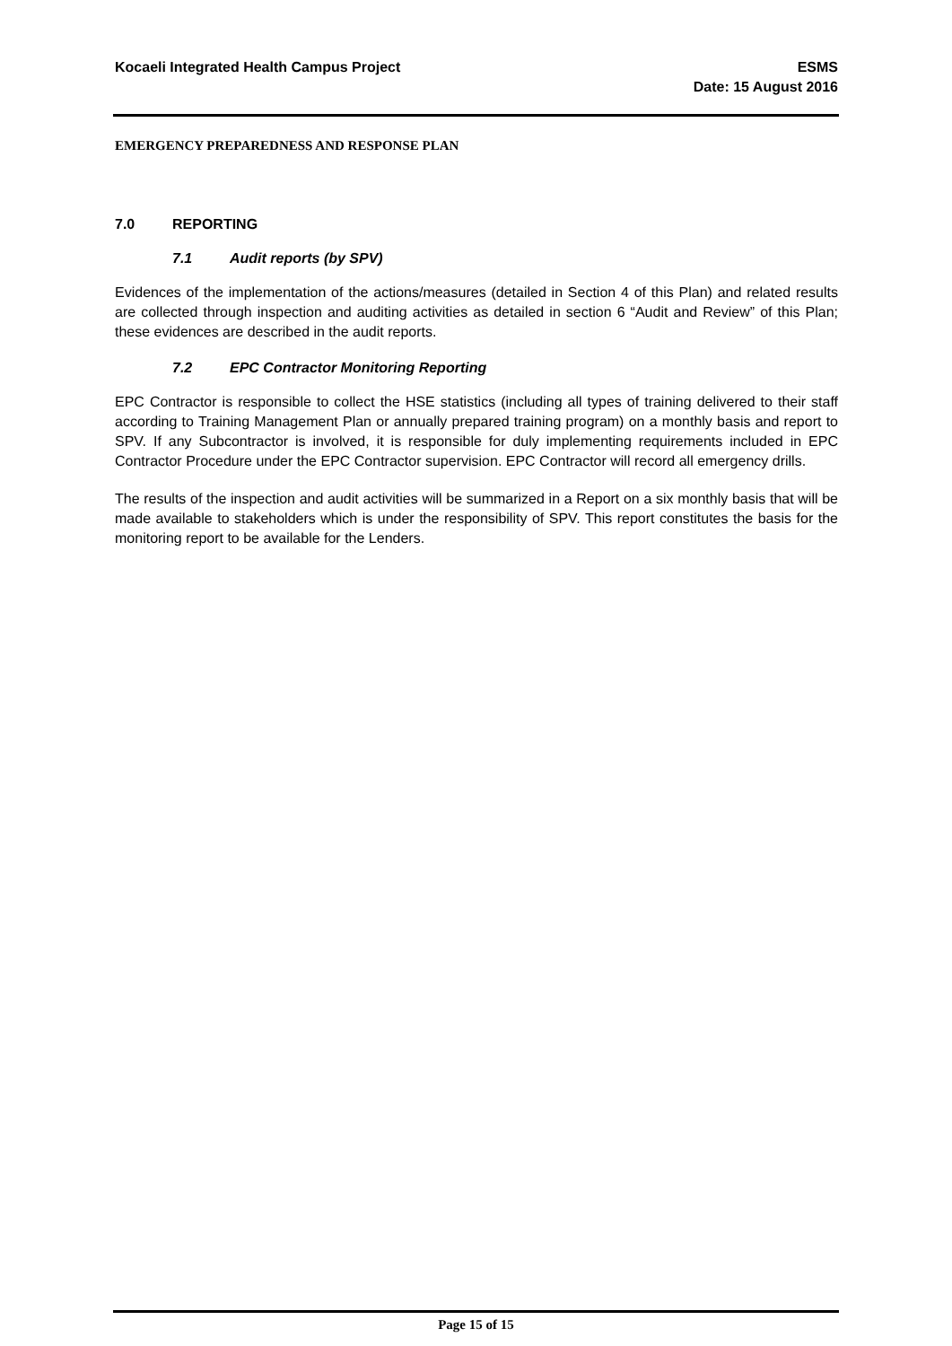Kocaeli Integrated Health Campus Project
ESMS
Date: 15 August 2016
EMERGENCY PREPAREDNESS AND RESPONSE PLAN
7.0 REPORTING
7.1 Audit reports (by SPV)
Evidences of the implementation of the actions/measures (detailed in Section 4 of this Plan) and related results are collected through inspection and auditing activities as detailed in section 6 “Audit and Review” of this Plan; these evidences are described in the audit reports.
7.2 EPC Contractor Monitoring Reporting
EPC Contractor is responsible to collect the HSE statistics (including all types of training delivered to their staff according to Training Management Plan or annually prepared training program) on a monthly basis and report to SPV. If any Subcontractor is involved, it is responsible for duly implementing requirements included in EPC Contractor Procedure under the EPC Contractor supervision. EPC Contractor will record all emergency drills.
The results of the inspection and audit activities will be summarized in a Report on a six monthly basis that will be made available to stakeholders which is under the responsibility of SPV. This report constitutes the basis for the monitoring report to be available for the Lenders.
Page 15 of 15